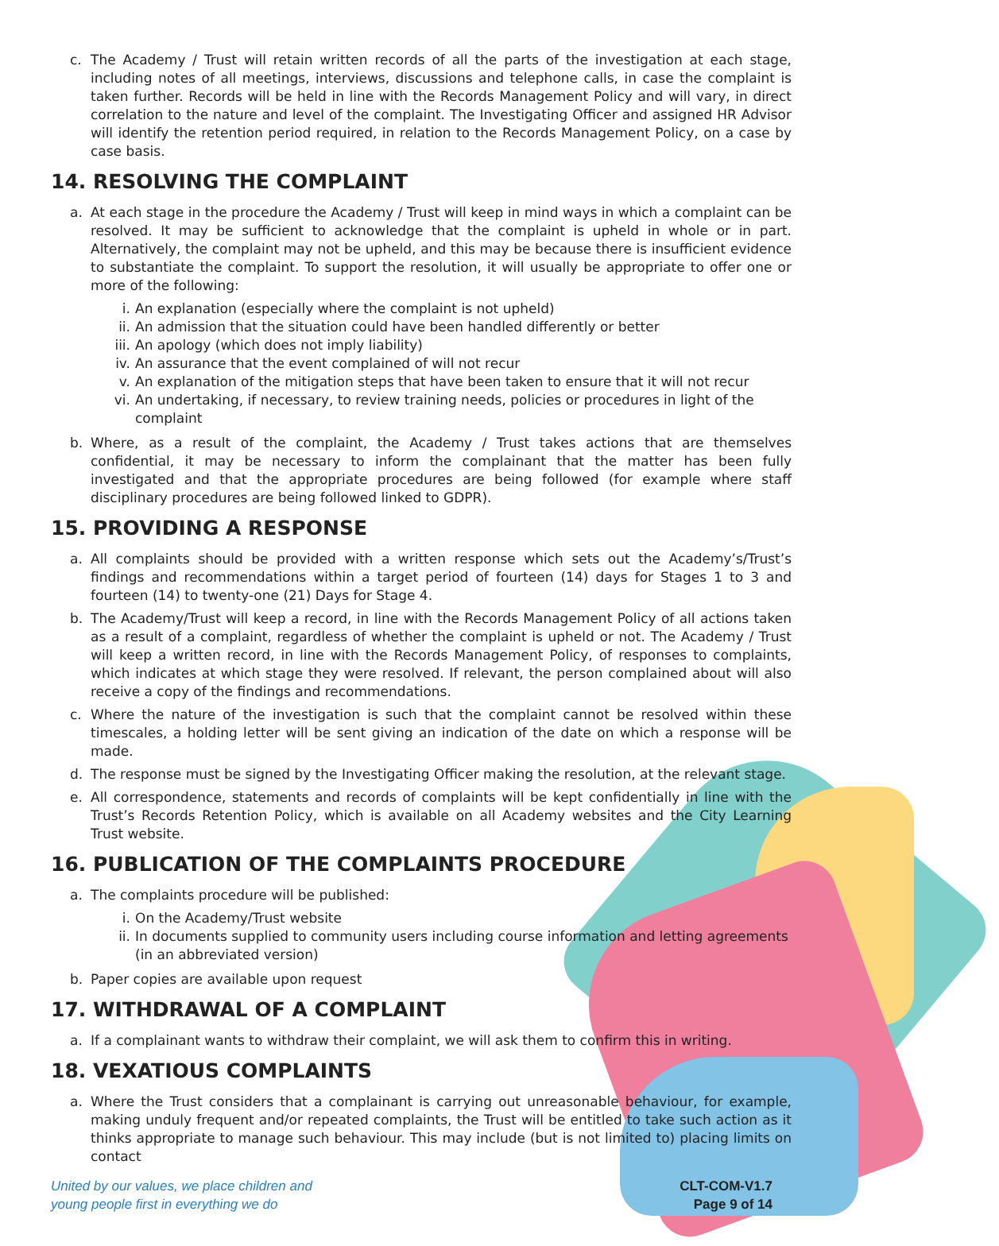c. The Academy / Trust will retain written records of all the parts of the investigation at each stage, including notes of all meetings, interviews, discussions and telephone calls, in case the complaint is taken further. Records will be held in line with the Records Management Policy and will vary, in direct correlation to the nature and level of the complaint. The Investigating Officer and assigned HR Advisor will identify the retention period required, in relation to the Records Management Policy, on a case by case basis.
14. RESOLVING THE COMPLAINT
a. At each stage in the procedure the Academy / Trust will keep in mind ways in which a complaint can be resolved. It may be sufficient to acknowledge that the complaint is upheld in whole or in part. Alternatively, the complaint may not be upheld, and this may be because there is insufficient evidence to substantiate the complaint. To support the resolution, it will usually be appropriate to offer one or more of the following:
i. An explanation (especially where the complaint is not upheld)
ii. An admission that the situation could have been handled differently or better
iii. An apology (which does not imply liability)
iv. An assurance that the event complained of will not recur
v. An explanation of the mitigation steps that have been taken to ensure that it will not recur
vi. An undertaking, if necessary, to review training needs, policies or procedures in light of the complaint
b. Where, as a result of the complaint, the Academy / Trust takes actions that are themselves confidential, it may be necessary to inform the complainant that the matter has been fully investigated and that the appropriate procedures are being followed (for example where staff disciplinary procedures are being followed linked to GDPR).
15. PROVIDING A RESPONSE
a. All complaints should be provided with a written response which sets out the Academy’s/Trust’s findings and recommendations within a target period of fourteen (14) days for Stages 1 to 3 and fourteen (14) to twenty-one (21) Days for Stage 4.
b. The Academy/Trust will keep a record, in line with the Records Management Policy of all actions taken as a result of a complaint, regardless of whether the complaint is upheld or not. The Academy / Trust will keep a written record, in line with the Records Management Policy, of responses to complaints, which indicates at which stage they were resolved. If relevant, the person complained about will also receive a copy of the findings and recommendations.
c. Where the nature of the investigation is such that the complaint cannot be resolved within these timescales, a holding letter will be sent giving an indication of the date on which a response will be made.
d. The response must be signed by the Investigating Officer making the resolution, at the relevant stage.
e. All correspondence, statements and records of complaints will be kept confidentially in line with the Trust’s Records Retention Policy, which is available on all Academy websites and the City Learning Trust website.
16. PUBLICATION OF THE COMPLAINTS PROCEDURE
a. The complaints procedure will be published:
i. On the Academy/Trust website
ii. In documents supplied to community users including course information and letting agreements (in an abbreviated version)
b. Paper copies are available upon request
17. WITHDRAWAL OF A COMPLAINT
a. If a complainant wants to withdraw their complaint, we will ask them to confirm this in writing.
18. VEXATIOUS COMPLAINTS
a. Where the Trust considers that a complainant is carrying out unreasonable behaviour, for example, making unduly frequent and/or repeated complaints, the Trust will be entitled to take such action as it thinks appropriate to manage such behaviour. This may include (but is not limited to) placing limits on contact
United by our values, we place children and
young people first in everything we do
CLT-COM-V1.7
Page 9 of 14